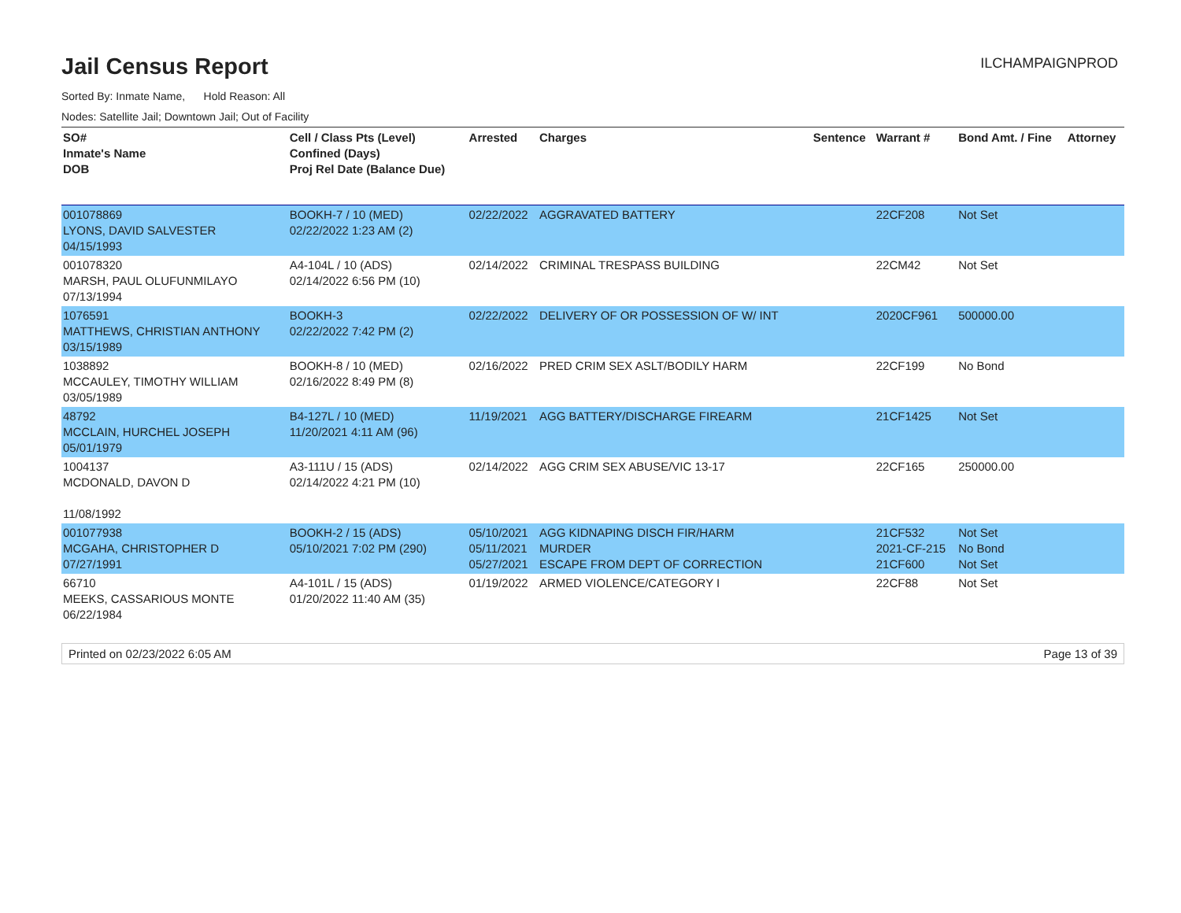Jail Census Report
ILCHAMPAIGNPROD
Sorted By: Inmate Name, Hold Reason: All
Nodes: Satellite Jail; Downtown Jail; Out of Facility
| SO# Inmate's Name DOB | Cell / Class Pts (Level) Confined (Days) Proj Rel Date (Balance Due) | Arrested | Charges | Sentence | Warrant # | Bond Amt. / Fine | Attorney |
| --- | --- | --- | --- | --- | --- | --- | --- |
| 001078869 LYONS, DAVID SALVESTER 04/15/1993 | BOOKH-7 / 10 (MED) 02/22/2022 1:23 AM (2) | 02/22/2022 | AGGRAVATED BATTERY | | 22CF208 | Not Set | |
| 001078320 MARSH, PAUL OLUFUNMILAYO 07/13/1994 | A4-104L / 10 (ADS) 02/14/2022 6:56 PM (10) | 02/14/2022 | CRIMINAL TRESPASS BUILDING | | 22CM42 | Not Set | |
| 1076591 MATTHEWS, CHRISTIAN ANTHONY 03/15/1989 | BOOKH-3 02/22/2022 7:42 PM (2) | 02/22/2022 | DELIVERY OF OR POSSESSION OF W/ INT | | 2020CF961 | 500000.00 | |
| 1038892 MCCAULEY, TIMOTHY WILLIAM 03/05/1989 | BOOKH-8 / 10 (MED) 02/16/2022 8:49 PM (8) | 02/16/2022 | PRED CRIM SEX ASLT/BODILY HARM | | 22CF199 | No Bond | |
| 48792 MCCLAIN, HURCHEL JOSEPH 05/01/1979 | B4-127L / 10 (MED) 11/20/2021 4:11 AM (96) | 11/19/2021 | AGG BATTERY/DISCHARGE FIREARM | | 21CF1425 | Not Set | |
| 1004137 MCDONALD, DAVON D 11/08/1992 | A3-111U / 15 (ADS) 02/14/2022 4:21 PM (10) | 02/14/2022 | AGG CRIM SEX ABUSE/VIC 13-17 | | 22CF165 | 250000.00 | |
| 001077938 MCGAHA, CHRISTOPHER D 07/27/1991 | BOOKH-2 / 15 (ADS) 05/10/2021 7:02 PM (290) | 05/10/2021 05/11/2021 05/27/2021 | AGG KIDNAPING DISCH FIR/HARM MURDER ESCAPE FROM DEPT OF CORRECTION | | 21CF532 2021-CF-215 21CF600 | Not Set No Bond Not Set | |
| 66710 MEEKS, CASSARIOUS MONTE 06/22/1984 | A4-101L / 15 (ADS) 01/20/2022 11:40 AM (35) | 01/19/2022 | ARMED VIOLENCE/CATEGORY I | | 22CF88 | Not Set | |
Printed on 02/23/2022 6:05 AM Page 13 of 39